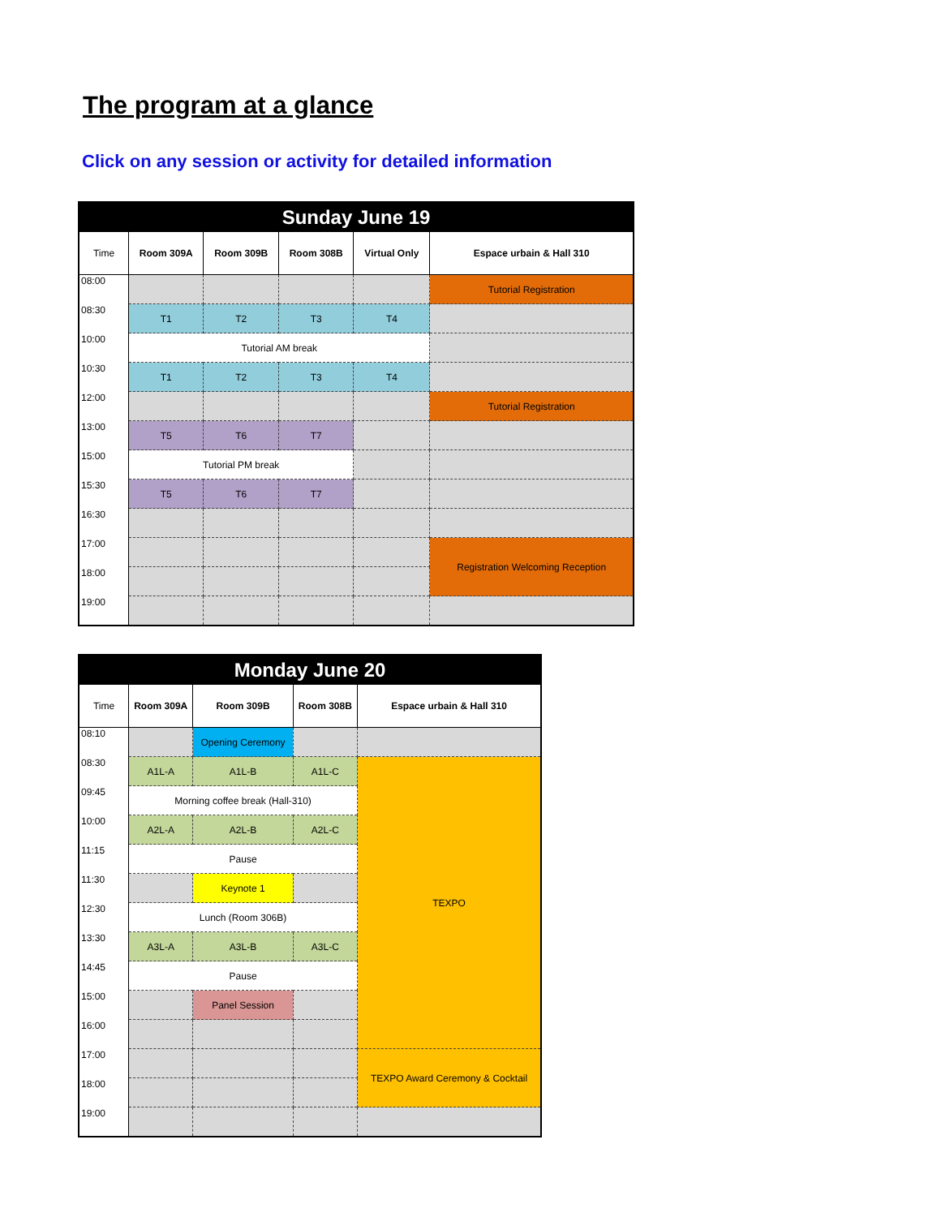The program at a glance
Click on any session or activity for detailed information
| Sunday June 19 | | | | | |
| --- | --- | --- | --- | --- | --- |
| Time | Room 309A | Room 309B | Room 308B | Virtual Only | Espace urbain & Hall 310 |
| 08:00 | | | | | Tutorial Registration |
| 08:30 | T1 | T2 | T3 | T4 | |
| 10:00 | Tutorial AM break | | | | |
| 10:30 | T1 | T2 | T3 | T4 | |
| 12:00 | | | | | Tutorial Registration |
| 13:00 | T5 | T6 | T7 | | |
| 15:00 | Tutorial PM break | | | | |
| 15:30 | T5 | T6 | T7 | | |
| 16:30 | | | | | |
| 17:00 | | | | | Registration Welcoming Reception |
| 18:00 | | | | | |
| 19:00 | | | | | |
| Monday June 20 | | | | |
| --- | --- | --- | --- | --- |
| Time | Room 309A | Room 309B | Room 308B | Espace urbain & Hall 310 |
| 08:10 | | Opening Ceremony | | |
| 08:30 | A1L-A | A1L-B | A1L-C | TEXPO |
| 09:45 | Morning coffee break (Hall-310) | | | |
| 10:00 | A2L-A | A2L-B | A2L-C | |
| 11:15 | Pause | | | |
| 11:30 | | Keynote 1 | | |
| 12:30 | Lunch (Room 306B) | | | |
| 13:30 | A3L-A | A3L-B | A3L-C | |
| 14:45 | Pause | | | |
| 15:00 | | Panel Session | | |
| 16:00 | | | | |
| 17:00 | | | | TEXPO Award Ceremony & Cocktail |
| 18:00 | | | | |
| 19:00 | | | | |